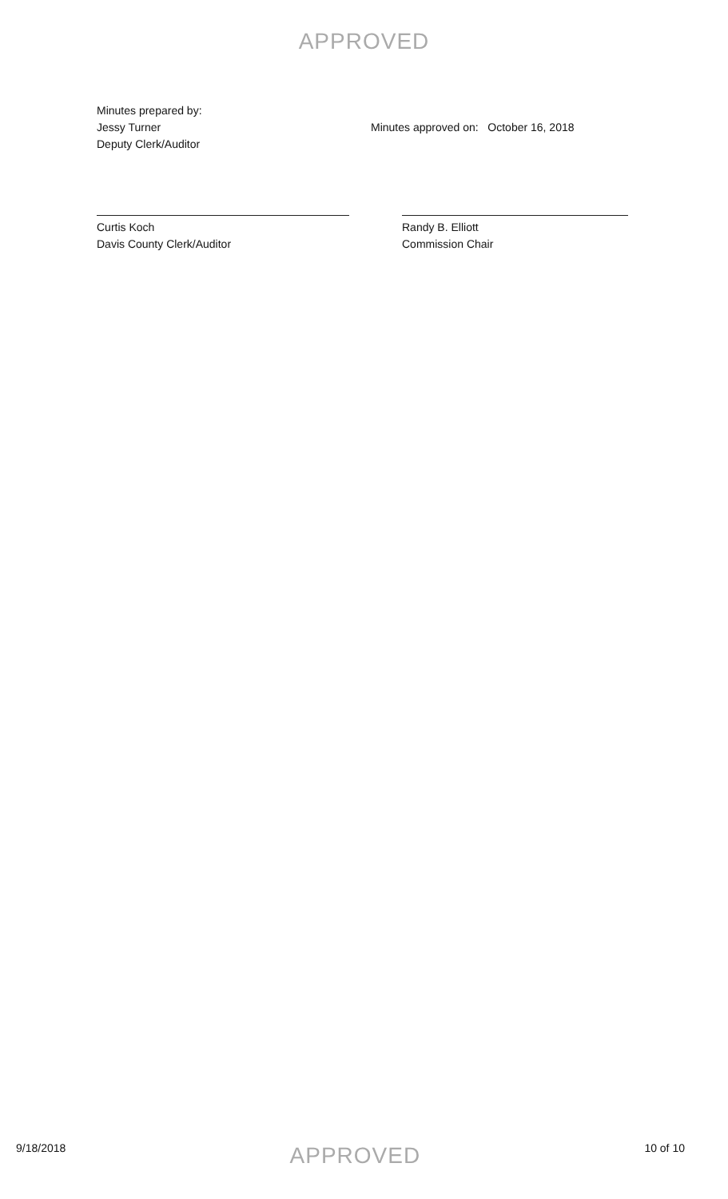APPROVED
Minutes prepared by:
Jessy Turner
Deputy Clerk/Auditor
Minutes approved on: October 16, 2018
Curtis Koch
Davis County Clerk/Auditor
Randy B. Elliott
Commission Chair
9/18/2018
APPROVED
10 of 10